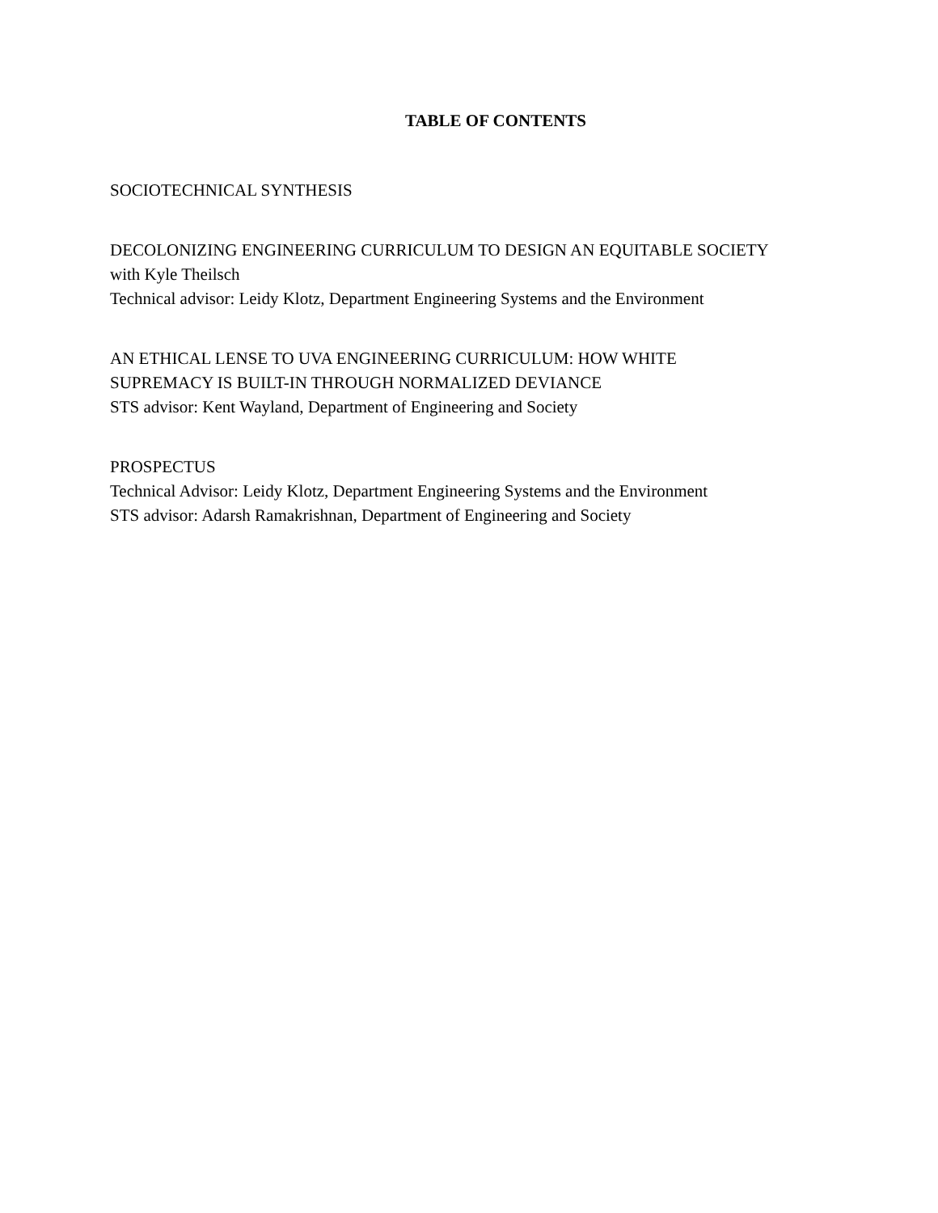TABLE OF CONTENTS
SOCIOTECHNICAL SYNTHESIS
DECOLONIZING ENGINEERING CURRICULUM TO DESIGN AN EQUITABLE SOCIETY
with Kyle Theilsch
Technical advisor: Leidy Klotz, Department Engineering Systems and the Environment
AN ETHICAL LENSE TO UVA ENGINEERING CURRICULUM: HOW WHITE
SUPREMACY IS BUILT-IN THROUGH NORMALIZED DEVIANCE
STS advisor: Kent Wayland, Department of Engineering and Society
PROSPECTUS
Technical Advisor: Leidy Klotz, Department Engineering Systems and the Environment
STS advisor: Adarsh Ramakrishnan, Department of Engineering and Society